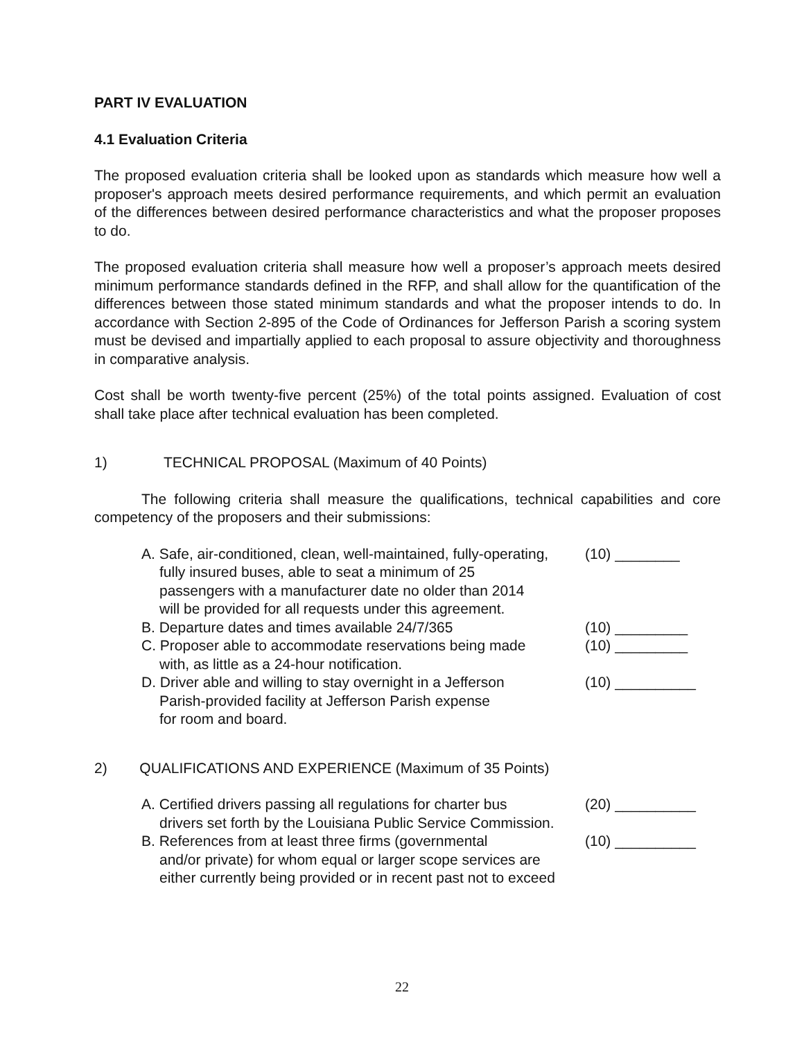PART IV EVALUATION
4.1 Evaluation Criteria
The proposed evaluation criteria shall be looked upon as standards which measure how well a proposer's approach meets desired performance requirements, and which permit an evaluation of the differences between desired performance characteristics and what the proposer proposes to do.
The proposed evaluation criteria shall measure how well a proposer’s approach meets desired minimum performance standards defined in the RFP, and shall allow for the quantification of the differences between those stated minimum standards and what the proposer intends to do. In accordance with Section 2-895 of the Code of Ordinances for Jefferson Parish a scoring system must be devised and impartially applied to each proposal to assure objectivity and thoroughness in comparative analysis.
Cost shall be worth twenty-five percent (25%) of the total points assigned. Evaluation of cost shall take place after technical evaluation has been completed.
1) TECHNICAL PROPOSAL (Maximum of 40 Points)
The following criteria shall measure the qualifications, technical capabilities and core competency of the proposers and their submissions:
A. Safe, air-conditioned, clean, well-maintained, fully-operating,
fully insured buses, able to seat a minimum of 25
passengers with a manufacturer date no older than 2014
will be provided for all requests under this agreement.
(10) ________
B. Departure dates and times available 24/7/365 (10) _________
C. Proposer able to accommodate reservations being made
with, as little as a 24-hour notification.
(10) _________
D. Driver able and willing to stay overnight in a Jefferson
Parish-provided facility at Jefferson Parish expense
for room and board.
(10) __________
2) QUALIFICATIONS AND EXPERIENCE (Maximum of 35 Points)
A. Certified drivers passing all regulations for charter bus
drivers set forth by the Louisiana Public Service Commission.
(20) __________
B. References from at least three firms (governmental
and/or private) for whom equal or larger scope services are
either currently being provided or in recent past not to exceed
(10) __________
22